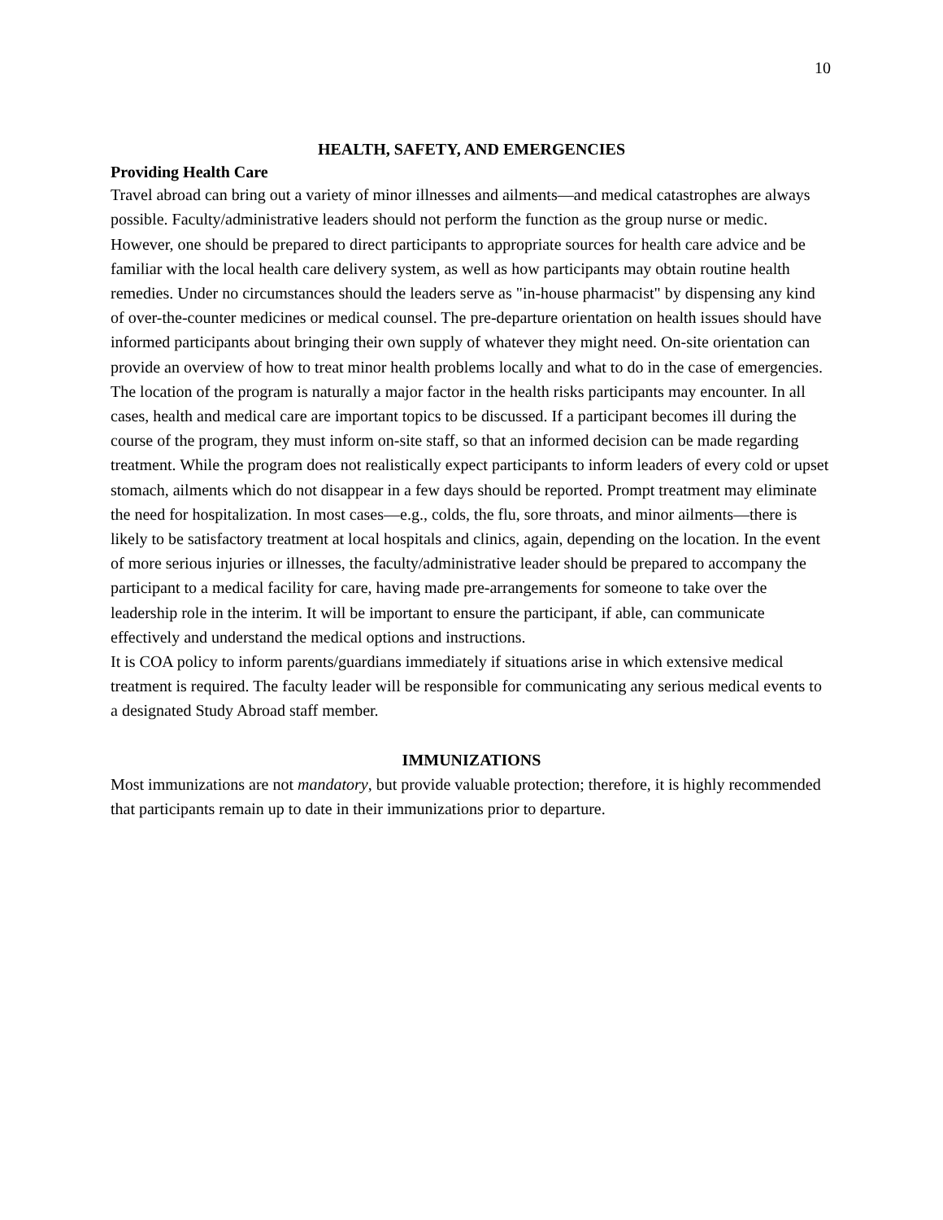10
HEALTH, SAFETY, AND EMERGENCIES
Providing Health Care
Travel abroad can bring out a variety of minor illnesses and ailments—and medical catastrophes are always possible. Faculty/administrative leaders should not perform the function as the group nurse or medic. However, one should be prepared to direct participants to appropriate sources for health care advice and be familiar with the local health care delivery system, as well as how participants may obtain routine health remedies. Under no circumstances should the leaders serve as "in-house pharmacist" by dispensing any kind of over-the-counter medicines or medical counsel. The pre-departure orientation on health issues should have informed participants about bringing their own supply of whatever they might need. On-site orientation can provide an overview of how to treat minor health problems locally and what to do in the case of emergencies. The location of the program is naturally a major factor in the health risks participants may encounter. In all cases, health and medical care are important topics to be discussed. If a participant becomes ill during the course of the program, they must inform on-site staff, so that an informed decision can be made regarding treatment. While the program does not realistically expect participants to inform leaders of every cold or upset stomach, ailments which do not disappear in a few days should be reported. Prompt treatment may eliminate the need for hospitalization. In most cases—e.g., colds, the flu, sore throats, and minor ailments—there is likely to be satisfactory treatment at local hospitals and clinics, again, depending on the location. In the event of more serious injuries or illnesses, the faculty/administrative leader should be prepared to accompany the participant to a medical facility for care, having made pre-arrangements for someone to take over the leadership role in the interim. It will be important to ensure the participant, if able, can communicate effectively and understand the medical options and instructions.
It is COA policy to inform parents/guardians immediately if situations arise in which extensive medical treatment is required. The faculty leader will be responsible for communicating any serious medical events to a designated Study Abroad staff member.
IMMUNIZATIONS
Most immunizations are not mandatory, but provide valuable protection; therefore, it is highly recommended that participants remain up to date in their immunizations prior to departure.